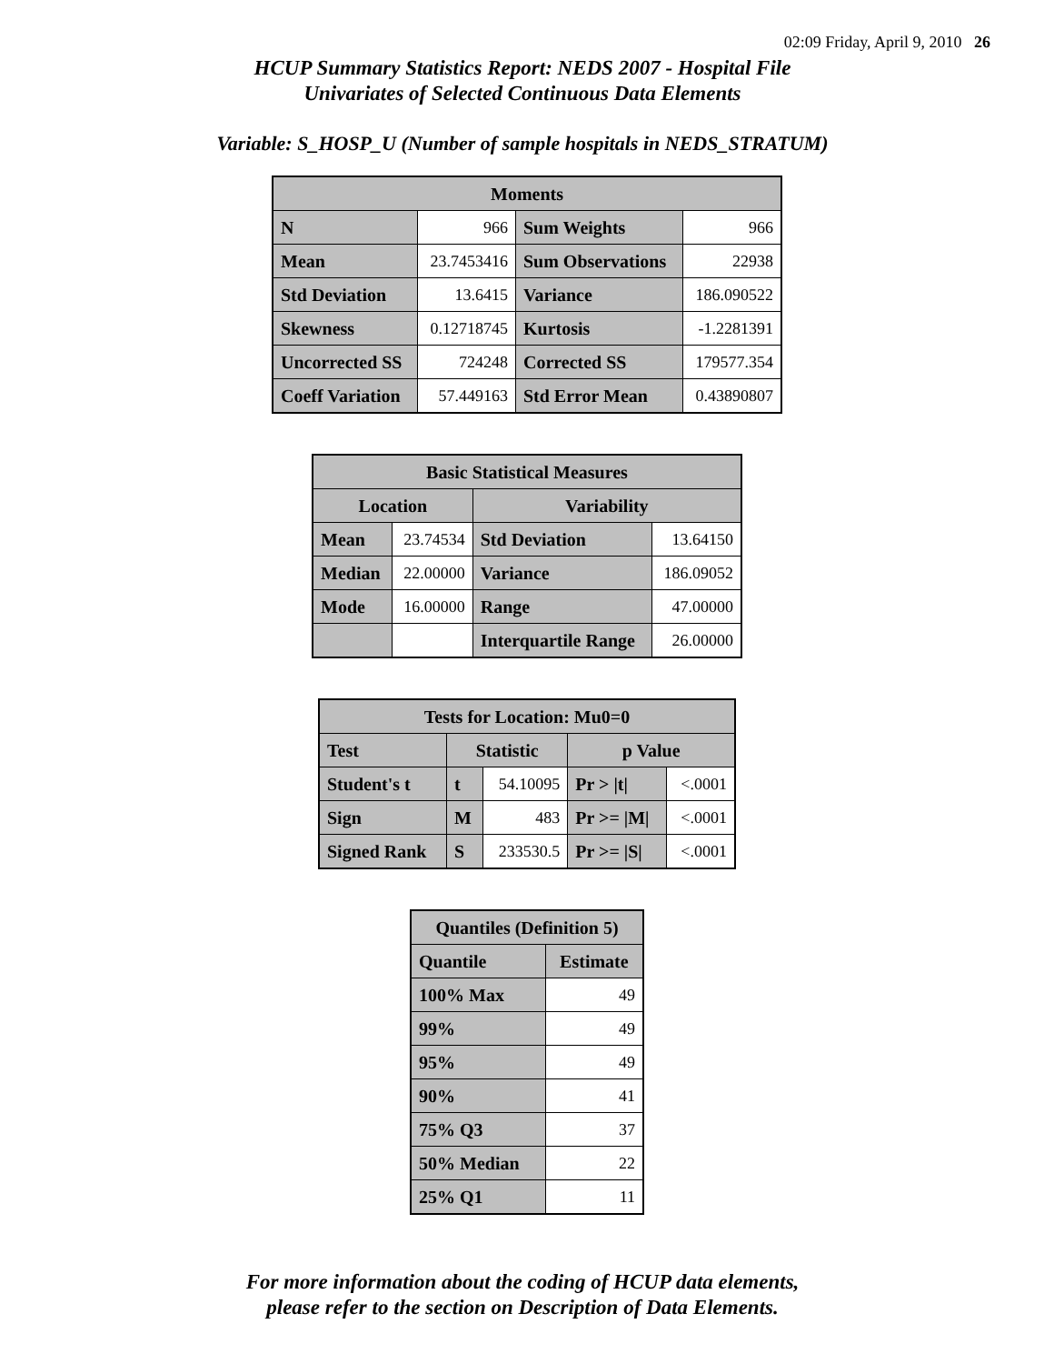02:09 Friday, April 9, 2010 26
HCUP Summary Statistics Report: NEDS 2007 - Hospital File
Univariates of Selected Continuous Data Elements
Variable: S_HOSP_U (Number of sample hospitals in NEDS_STRATUM)
| Moments | | | |
| --- | --- | --- | --- |
| N | 966 | Sum Weights | 966 |
| Mean | 23.7453416 | Sum Observations | 22938 |
| Std Deviation | 13.6415 | Variance | 186.090522 |
| Skewness | 0.12718745 | Kurtosis | -1.2281391 |
| Uncorrected SS | 724248 | Corrected SS | 179577.354 |
| Coeff Variation | 57.449163 | Std Error Mean | 0.43890807 |
| Basic Statistical Measures | | | |
| --- | --- | --- | --- |
| Location | | Variability | |
| Mean | 23.74534 | Std Deviation | 13.64150 |
| Median | 22.00000 | Variance | 186.09052 |
| Mode | 16.00000 | Range | 47.00000 |
| | | Interquartile Range | 26.00000 |
| Tests for Location: Mu0=0 | | | | |
| --- | --- | --- | --- | --- |
| Test | Statistic | | p Value | |
| Student's t | t | 54.10095 | Pr > /t/ | <.0001 |
| Sign | M | 483 | Pr >= /M/ | <.0001 |
| Signed Rank | S | 233530.5 | Pr >= /S/ | <.0001 |
| Quantiles (Definition 5) | |
| --- | --- |
| Quantile | Estimate |
| 100% Max | 49 |
| 99% | 49 |
| 95% | 49 |
| 90% | 41 |
| 75% Q3 | 37 |
| 50% Median | 22 |
| 25% Q1 | 11 |
For more information about the coding of HCUP data elements,
please refer to the section on Description of Data Elements.